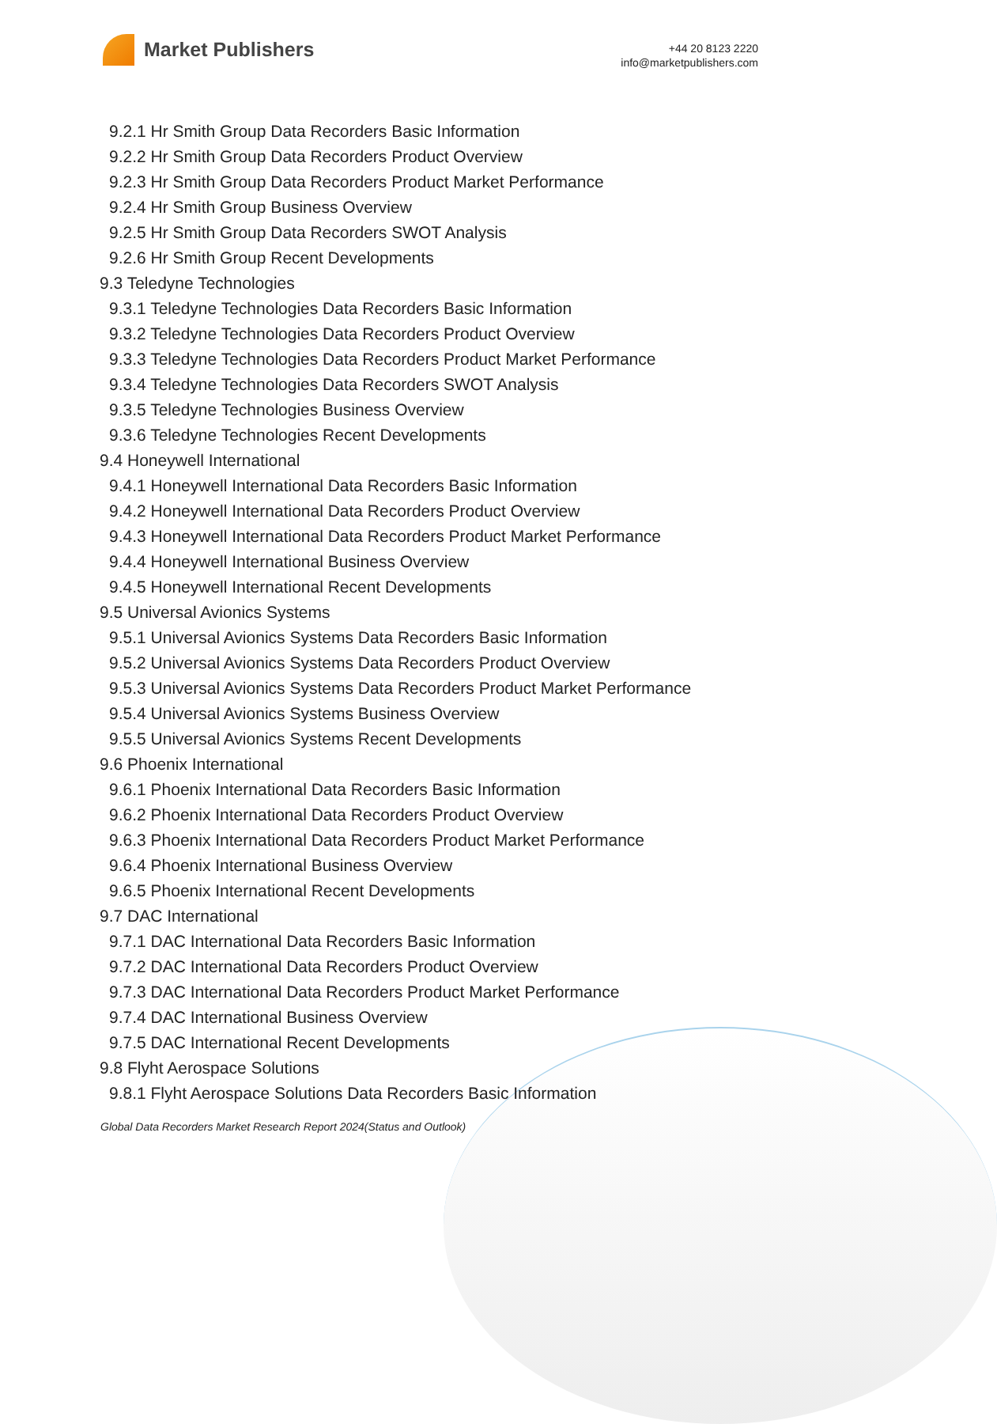Market Publishers
+44 20 8123 2220
info@marketpublishers.com
9.2.1 Hr Smith Group Data Recorders Basic Information
9.2.2 Hr Smith Group Data Recorders Product Overview
9.2.3 Hr Smith Group Data Recorders Product Market Performance
9.2.4 Hr Smith Group Business Overview
9.2.5 Hr Smith Group Data Recorders SWOT Analysis
9.2.6 Hr Smith Group Recent Developments
9.3 Teledyne Technologies
9.3.1 Teledyne Technologies Data Recorders Basic Information
9.3.2 Teledyne Technologies Data Recorders Product Overview
9.3.3 Teledyne Technologies Data Recorders Product Market Performance
9.3.4 Teledyne Technologies Data Recorders SWOT Analysis
9.3.5 Teledyne Technologies Business Overview
9.3.6 Teledyne Technologies Recent Developments
9.4 Honeywell International
9.4.1 Honeywell International Data Recorders Basic Information
9.4.2 Honeywell International Data Recorders Product Overview
9.4.3 Honeywell International Data Recorders Product Market Performance
9.4.4 Honeywell International Business Overview
9.4.5 Honeywell International Recent Developments
9.5 Universal Avionics Systems
9.5.1 Universal Avionics Systems Data Recorders Basic Information
9.5.2 Universal Avionics Systems Data Recorders Product Overview
9.5.3 Universal Avionics Systems Data Recorders Product Market Performance
9.5.4 Universal Avionics Systems Business Overview
9.5.5 Universal Avionics Systems Recent Developments
9.6 Phoenix International
9.6.1 Phoenix International Data Recorders Basic Information
9.6.2 Phoenix International Data Recorders Product Overview
9.6.3 Phoenix International Data Recorders Product Market Performance
9.6.4 Phoenix International Business Overview
9.6.5 Phoenix International Recent Developments
9.7 DAC International
9.7.1 DAC International Data Recorders Basic Information
9.7.2 DAC International Data Recorders Product Overview
9.7.3 DAC International Data Recorders Product Market Performance
9.7.4 DAC International Business Overview
9.7.5 DAC International Recent Developments
9.8 Flyht Aerospace Solutions
9.8.1 Flyht Aerospace Solutions Data Recorders Basic Information
Global Data Recorders Market Research Report 2024(Status and Outlook)